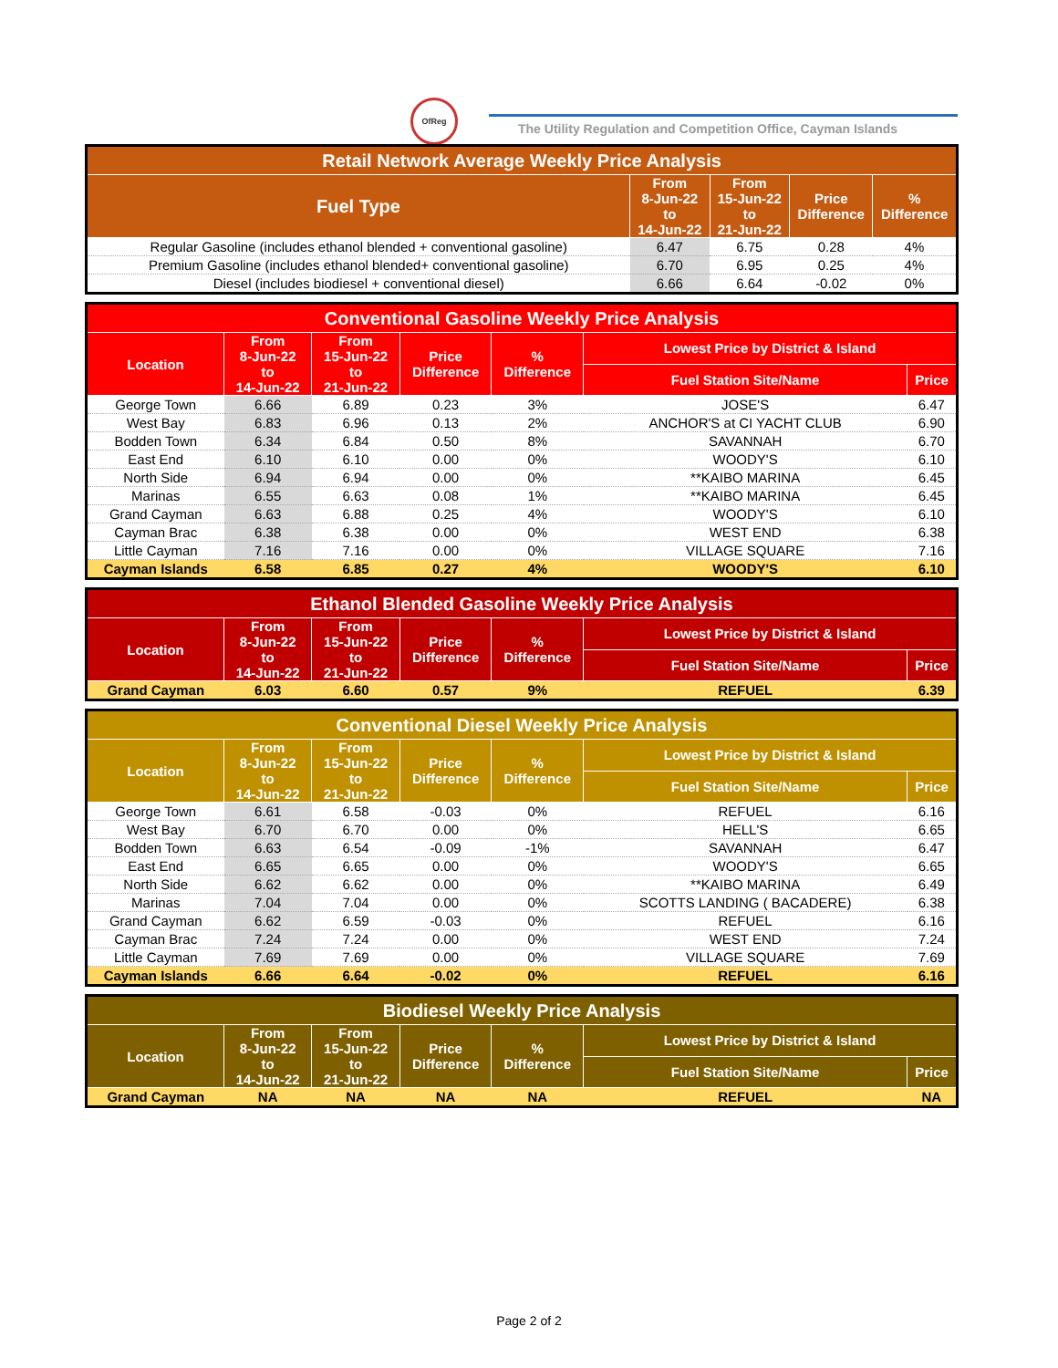OfReg
The Utility Regulation and Competition Office, Cayman Islands
| Retail Network Average Weekly Price Analysis | | | | |
| --- | --- | --- | --- | --- |
| Fuel Type | From 8-Jun-22 to 14-Jun-22 | From 15-Jun-22 to 21-Jun-22 | Price Difference | % Difference |
| Regular Gasoline (includes ethanol blended + conventional gasoline) | 6.47 | 6.75 | 0.28 | 4% |
| Premium Gasoline (includes ethanol blended+ conventional gasoline) | 6.70 | 6.95 | 0.25 | 4% |
| Diesel (includes biodiesel + conventional diesel) | 6.66 | 6.64 | -0.02 | 0% |
| Conventional Gasoline Weekly Price Analysis | | | | | | |
| --- | --- | --- | --- | --- | --- | --- |
| Location | From 8-Jun-22 to 14-Jun-22 | From 15-Jun-22 to 21-Jun-22 | Price Difference | % Difference | Lowest Price by District & Island | |
| | | | | | Fuel Station Site/Name | Price |
| George Town | 6.66 | 6.89 | 0.23 | 3% | JOSE'S | 6.47 |
| West Bay | 6.83 | 6.96 | 0.13 | 2% | ANCHOR'S at CI YACHT CLUB | 6.90 |
| Bodden Town | 6.34 | 6.84 | 0.50 | 8% | SAVANNAH | 6.70 |
| East End | 6.10 | 6.10 | 0.00 | 0% | WOODY'S | 6.10 |
| North Side | 6.94 | 6.94 | 0.00 | 0% | **KAIBO MARINA | 6.45 |
| Marinas | 6.55 | 6.63 | 0.08 | 1% | **KAIBO MARINA | 6.45 |
| Grand Cayman | 6.63 | 6.88 | 0.25 | 4% | WOODY'S | 6.10 |
| Cayman Brac | 6.38 | 6.38 | 0.00 | 0% | WEST END | 6.38 |
| Little Cayman | 7.16 | 7.16 | 0.00 | 0% | VILLAGE SQUARE | 7.16 |
| Cayman Islands | 6.58 | 6.85 | 0.27 | 4% | WOODY'S | 6.10 |
| Ethanol Blended Gasoline Weekly Price Analysis | | | | | | |
| --- | --- | --- | --- | --- | --- | --- |
| Location | From 8-Jun-22 to 14-Jun-22 | From 15-Jun-22 to 21-Jun-22 | Price Difference | % Difference | Lowest Price by District & Island | |
| | | | | | Fuel Station Site/Name | Price |
| Grand Cayman | 6.03 | 6.60 | 0.57 | 9% | REFUEL | 6.39 |
| Conventional Diesel Weekly Price Analysis | | | | | | |
| --- | --- | --- | --- | --- | --- | --- |
| Location | From 8-Jun-22 to 14-Jun-22 | From 15-Jun-22 to 21-Jun-22 | Price Difference | % Difference | Lowest Price by District & Island | |
| | | | | | Fuel Station Site/Name | Price |
| George Town | 6.61 | 6.58 | -0.03 | 0% | REFUEL | 6.16 |
| West Bay | 6.70 | 6.70 | 0.00 | 0% | HELL'S | 6.65 |
| Bodden Town | 6.63 | 6.54 | -0.09 | -1% | SAVANNAH | 6.47 |
| East End | 6.65 | 6.65 | 0.00 | 0% | WOODY'S | 6.65 |
| North Side | 6.62 | 6.62 | 0.00 | 0% | **KAIBO MARINA | 6.49 |
| Marinas | 7.04 | 7.04 | 0.00 | 0% | SCOTTS LANDING ( BACADERE) | 6.38 |
| Grand Cayman | 6.62 | 6.59 | -0.03 | 0% | REFUEL | 6.16 |
| Cayman Brac | 7.24 | 7.24 | 0.00 | 0% | WEST END | 7.24 |
| Little Cayman | 7.69 | 7.69 | 0.00 | 0% | VILLAGE SQUARE | 7.69 |
| Cayman Islands | 6.66 | 6.64 | -0.02 | 0% | REFUEL | 6.16 |
| Biodiesel Weekly Price Analysis | | | | | | |
| --- | --- | --- | --- | --- | --- | --- |
| Location | From 8-Jun-22 to 14-Jun-22 | From 15-Jun-22 to 21-Jun-22 | Price Difference | % Difference | Lowest Price by District & Island | |
| | | | | | Fuel Station Site/Name | Price |
| Grand Cayman | NA | NA | NA | NA | REFUEL | NA |
Page 2 of 2